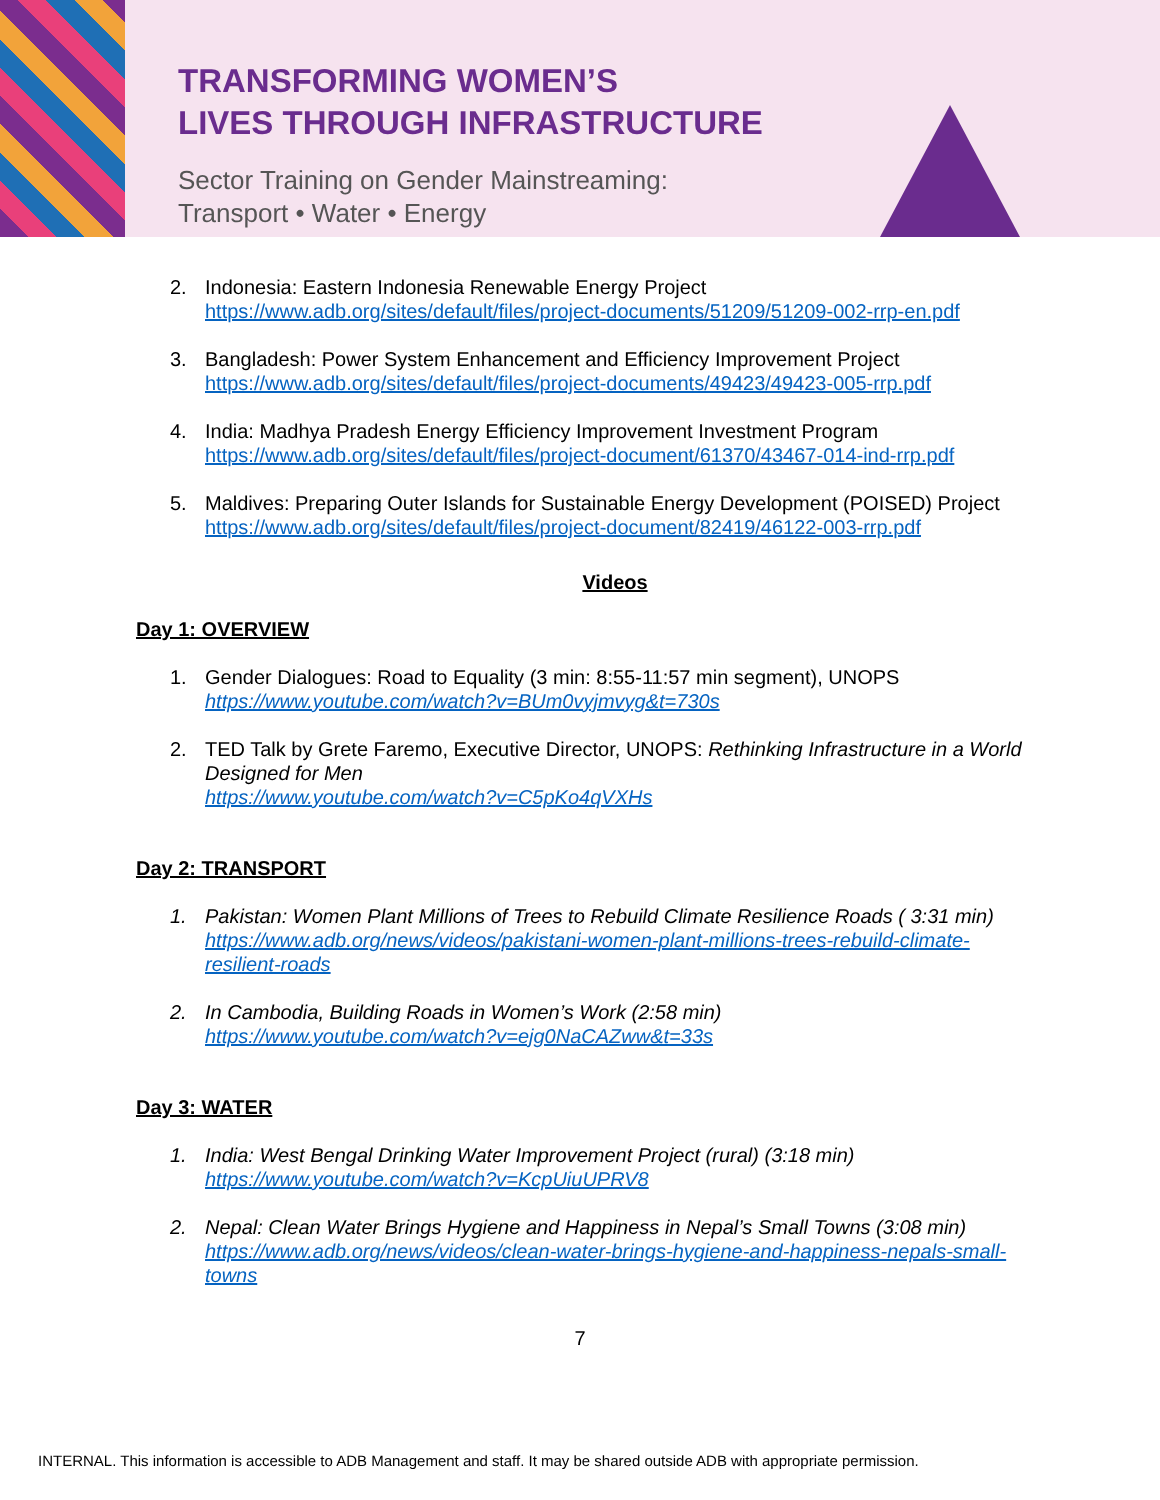TRANSFORMING WOMEN’S
LIVES THROUGH INFRASTRUCTURE
Sector Training on Gender Mainstreaming:
Transport • Water • Energy
2. Indonesia: Eastern Indonesia Renewable Energy Project https://www.adb.org/sites/default/files/project-documents/51209/51209-002-rrp-en.pdf
3. Bangladesh: Power System Enhancement and Efficiency Improvement Project https://www.adb.org/sites/default/files/project-documents/49423/49423-005-rrp.pdf
4. India: Madhya Pradesh Energy Efficiency Improvement Investment Program https://www.adb.org/sites/default/files/project-document/61370/43467-014-ind-rrp.pdf
5. Maldives: Preparing Outer Islands for Sustainable Energy Development (POISED) Project https://www.adb.org/sites/default/files/project-document/82419/46122-003-rrp.pdf
Videos
Day 1: OVERVIEW
1. Gender Dialogues: Road to Equality (3 min: 8:55-11:57 min segment), UNOPS
https://www.youtube.com/watch?v=BUm0vyjmvyg&t=730s
2. TED Talk by Grete Faremo, Executive Director, UNOPS: Rethinking Infrastructure in a World Designed for Men
https://www.youtube.com/watch?v=C5pKo4qVXHs
Day 2: TRANSPORT
1. Pakistan: Women Plant Millions of Trees to Rebuild Climate Resilience Roads ( 3:31 min) https://www.adb.org/news/videos/pakistani-women-plant-millions-trees-rebuild-climate-resilient-roads
2. In Cambodia, Building Roads in Women’s Work (2:58 min)
https://www.youtube.com/watch?v=ejg0NaCAZww&t=33s
Day 3: WATER
1. India: West Bengal Drinking Water Improvement Project (rural) (3:18 min)
https://www.youtube.com/watch?v=KcpUiuUPRV8
2. Nepal: Clean Water Brings Hygiene and Happiness in Nepal’s Small Towns (3:08 min) https://www.adb.org/news/videos/clean-water-brings-hygiene-and-happiness-nepals-small-towns
7
INTERNAL. This information is accessible to ADB Management and staff. It may be shared outside ADB with appropriate permission.